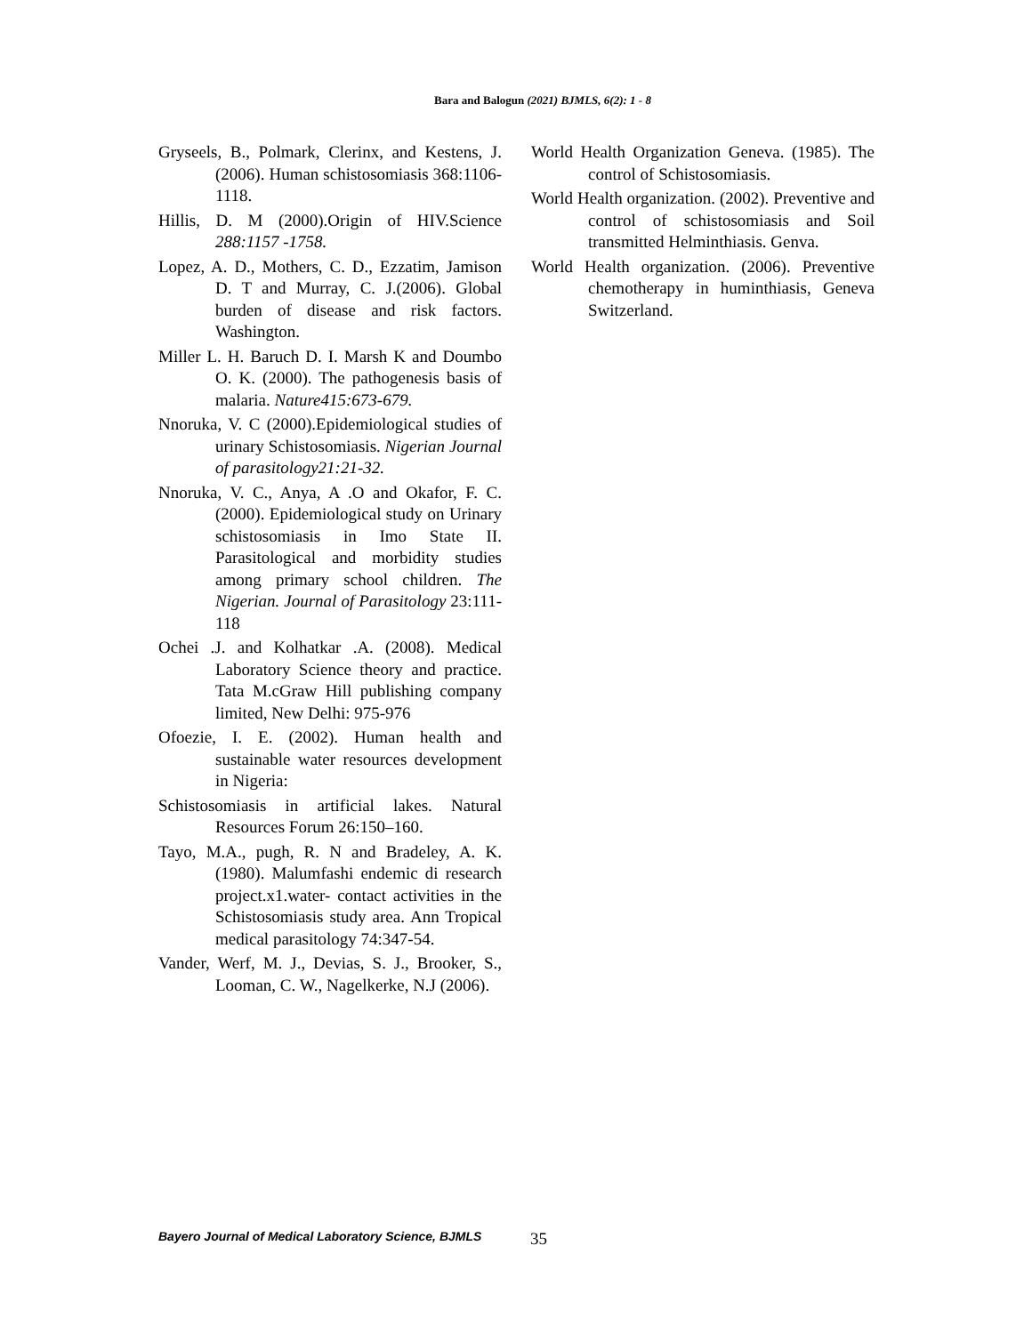Bara and Balogun (2021) BJMLS, 6(2): 1 - 8
Gryseels, B., Polmark, Clerinx, and Kestens, J. (2006). Human schistosomiasis 368:1106-1118.
Hillis, D. M (2000).Origin of HIV.Science 288:1157 -1758.
Lopez, A. D., Mothers, C. D., Ezzatim, Jamison D. T and Murray, C. J.(2006). Global burden of disease and risk factors. Washington.
Miller L. H. Baruch D. I. Marsh K and Doumbo O. K. (2000). The pathogenesis basis of malaria. Nature415:673-679.
Nnoruka, V. C (2000).Epidemiological studies of urinary Schistosomiasis. Nigerian Journal of parasitology21:21-32.
Nnoruka, V. C., Anya, A .O and Okafor, F. C. (2000). Epidemiological study on Urinary schistosomiasis in Imo State II. Parasitological and morbidity studies among primary school children. The Nigerian. Journal of Parasitology 23:111-118
Ochei .J. and Kolhatkar .A. (2008). Medical Laboratory Science theory and practice. Tata M.cGraw Hill publishing company limited, New Delhi: 975-976
Ofoezie, I. E. (2002). Human health and sustainable water resources development in Nigeria:
Schistosomiasis in artificial lakes. Natural Resources Forum 26:150–160.
Tayo, M.A., pugh, R. N and Bradeley, A. K. (1980). Malumfashi endemic di research project.x1.water- contact activities in the Schistosomiasis study area. Ann Tropical medical parasitology 74:347-54.
Vander, Werf, M. J., Devias, S. J., Brooker, S., Looman, C. W., Nagelkerke, N.J (2006).
World Health Organization Geneva. (1985). The control of Schistosomiasis.
World Health organization. (2002). Preventive and control of schistosomiasis and Soil transmitted Helminthiasis. Genva.
World Health organization. (2006). Preventive chemotherapy in huminthiasis, Geneva Switzerland.
Bayero Journal of Medical Laboratory Science, BJMLS 35